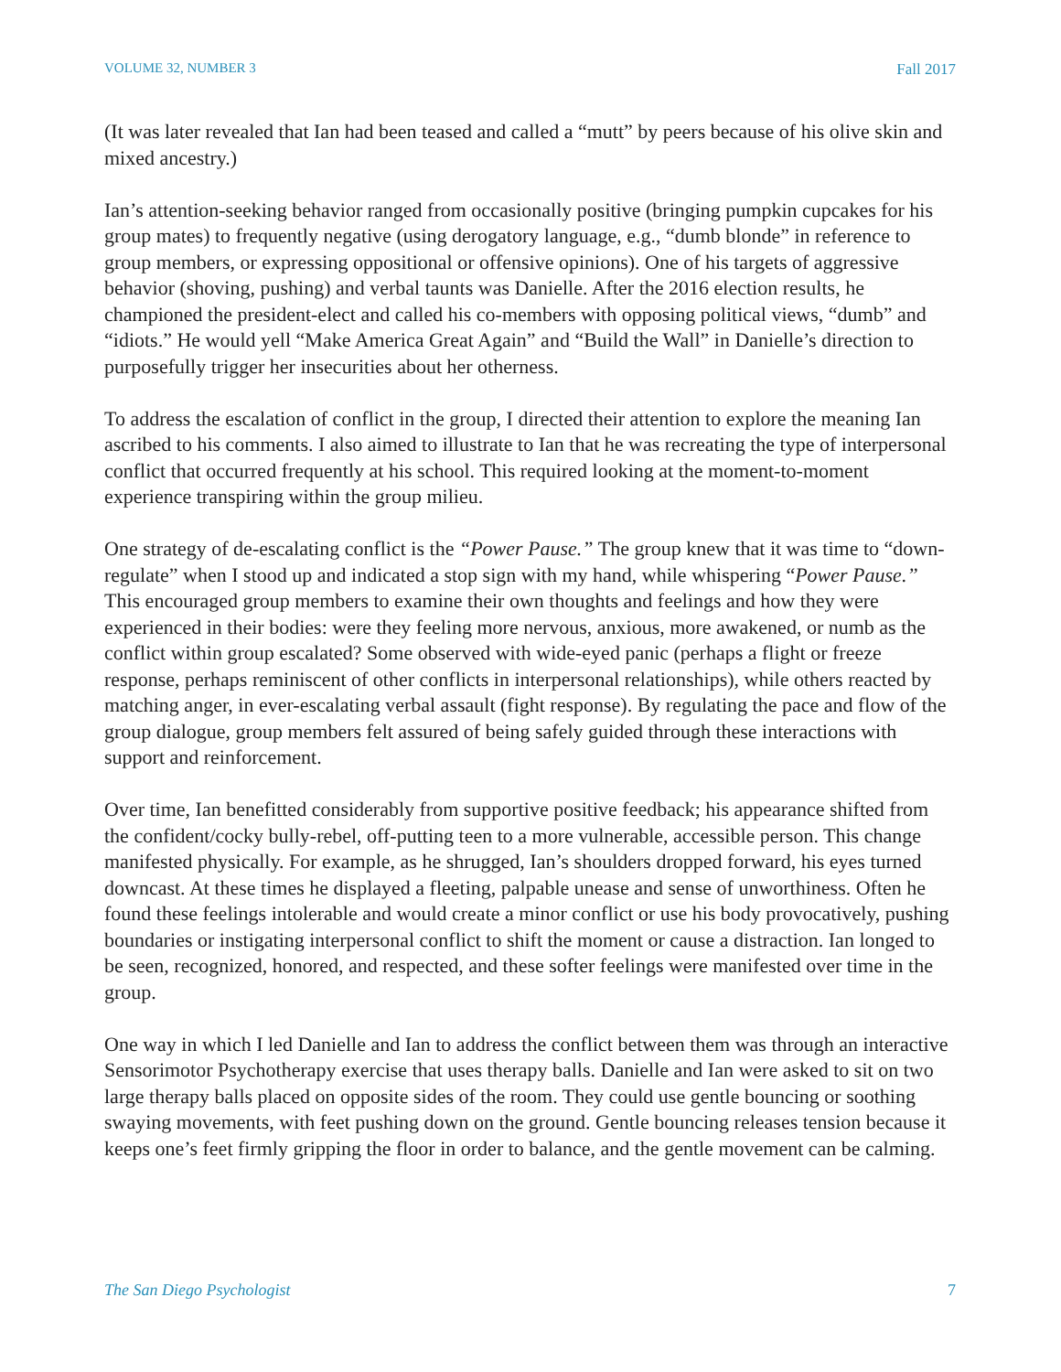VOLUME 32, NUMBER 3 Fall 2017
(It was later revealed that Ian had been teased and called a “mutt” by peers because of his olive skin and mixed ancestry.)
Ian’s attention-seeking behavior ranged from occasionally positive (bringing pumpkin cupcakes for his group mates) to frequently negative (using derogatory language, e.g., “dumb blonde” in reference to group members, or expressing oppositional or offensive opinions). One of his targets of aggressive behavior (shoving, pushing) and verbal taunts was Danielle. After the 2016 election results, he championed the president-elect and called his co-members with opposing political views, “dumb” and “idiots.” He would yell “Make America Great Again” and “Build the Wall” in Danielle’s direction to purposefully trigger her insecurities about her otherness.
To address the escalation of conflict in the group, I directed their attention to explore the meaning Ian ascribed to his comments. I also aimed to illustrate to Ian that he was recreating the type of interpersonal conflict that occurred frequently at his school. This required looking at the moment-to-moment experience transpiring within the group milieu.
One strategy of de-escalating conflict is the “Power Pause.” The group knew that it was time to “down-regulate” when I stood up and indicated a stop sign with my hand, while whispering “Power Pause.” This encouraged group members to examine their own thoughts and feelings and how they were experienced in their bodies: were they feeling more nervous, anxious, more awakened, or numb as the conflict within group escalated? Some observed with wide-eyed panic (perhaps a flight or freeze response, perhaps reminiscent of other conflicts in interpersonal relationships), while others reacted by matching anger, in ever-escalating verbal assault (fight response). By regulating the pace and flow of the group dialogue, group members felt assured of being safely guided through these interactions with support and reinforcement.
Over time, Ian benefitted considerably from supportive positive feedback; his appearance shifted from the confident/cocky bully-rebel, off-putting teen to a more vulnerable, accessible person. This change manifested physically. For example, as he shrugged, Ian’s shoulders dropped forward, his eyes turned downcast. At these times he displayed a fleeting, palpable unease and sense of unworthiness. Often he found these feelings intolerable and would create a minor conflict or use his body provocatively, pushing boundaries or instigating interpersonal conflict to shift the moment or cause a distraction. Ian longed to be seen, recognized, honored, and respected, and these softer feelings were manifested over time in the group.
One way in which I led Danielle and Ian to address the conflict between them was through an interactive Sensorimotor Psychotherapy exercise that uses therapy balls. Danielle and Ian were asked to sit on two large therapy balls placed on opposite sides of the room. They could use gentle bouncing or soothing swaying movements, with feet pushing down on the ground. Gentle bouncing releases tension because it keeps one’s feet firmly gripping the floor in order to balance, and the gentle movement can be calming.
The San Diego Psychologist 7